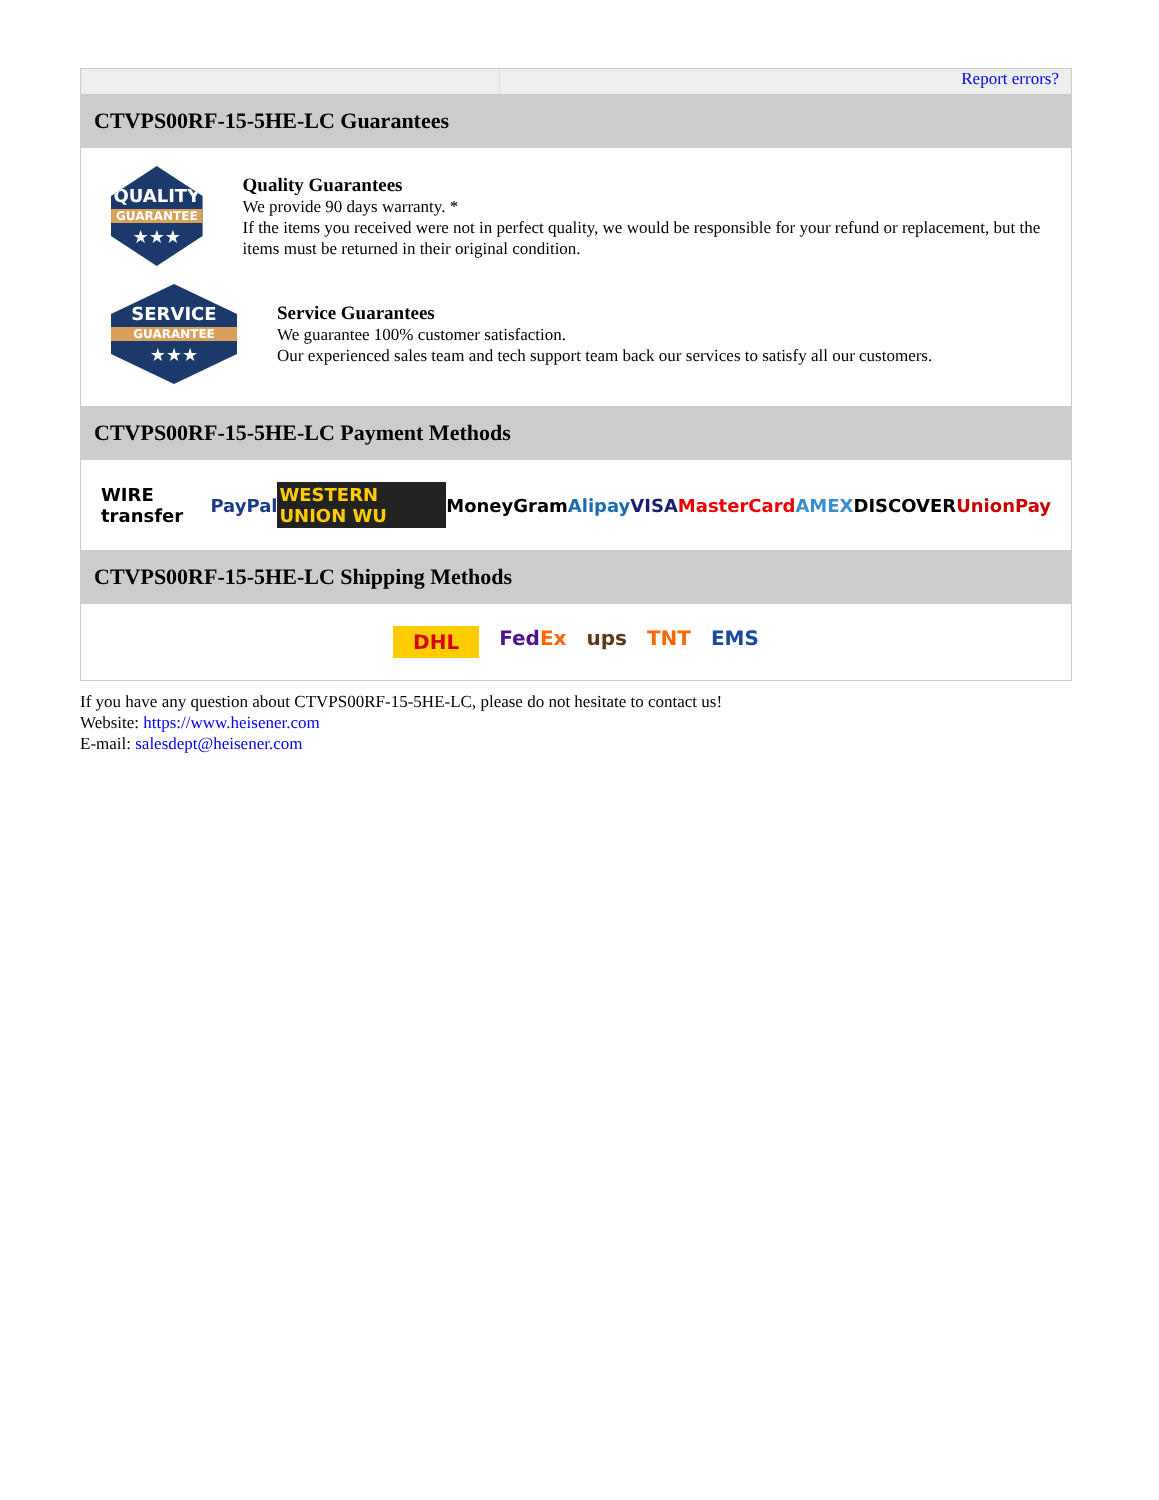Report errors?
CTVPS00RF-15-5HE-LC Guarantees
QUALITY
GUARANTEE
★★★
Quality Guarantees
We provide 90 days warranty. *
If the items you received were not in perfect quality, we would be responsible for your refund or replacement, but the items must be returned in their original condition.
SERVICE
GUARANTEE
★★★
Service Guarantees
We guarantee 100% customer satisfaction.
Our experienced sales team and tech support team back our services to satisfy all our customers.
CTVPS00RF-15-5HE-LC Payment Methods
WIRE transfer PayPal WESTERN UNION WU MoneyGram Alipay VISA MasterCard AMEX DISCOVER UnionPay
CTVPS00RF-15-5HE-LC Shipping Methods
DHL FedEx ups TNT EMS
If you have any question about CTVPS00RF-15-5HE-LC, please do not hesitate to contact us!
Website: https://www.heisener.com
E-mail: salesdept@heisener.com